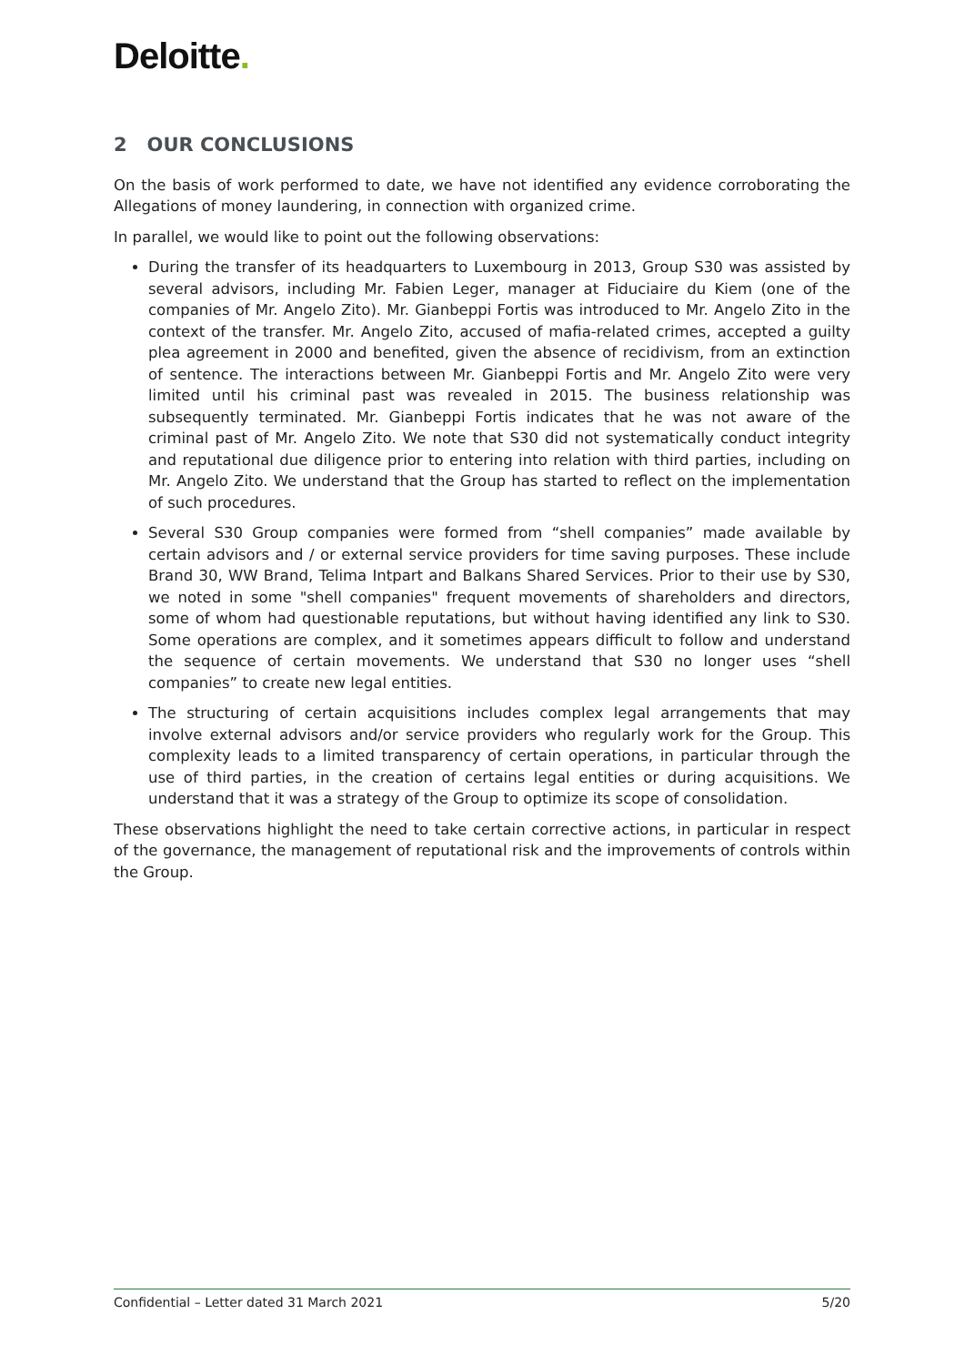Deloitte.
2 OUR CONCLUSIONS
On the basis of work performed to date, we have not identified any evidence corroborating the Allegations of money laundering, in connection with organized crime.
In parallel, we would like to point out the following observations:
During the transfer of its headquarters to Luxembourg in 2013, Group S30 was assisted by several advisors, including Mr. Fabien Leger, manager at Fiduciaire du Kiem (one of the companies of Mr. Angelo Zito). Mr. Gianbeppi Fortis was introduced to Mr. Angelo Zito in the context of the transfer. Mr. Angelo Zito, accused of mafia-related crimes, accepted a guilty plea agreement in 2000 and benefited, given the absence of recidivism, from an extinction of sentence. The interactions between Mr. Gianbeppi Fortis and Mr. Angelo Zito were very limited until his criminal past was revealed in 2015. The business relationship was subsequently terminated. Mr. Gianbeppi Fortis indicates that he was not aware of the criminal past of Mr. Angelo Zito. We note that S30 did not systematically conduct integrity and reputational due diligence prior to entering into relation with third parties, including on Mr. Angelo Zito. We understand that the Group has started to reflect on the implementation of such procedures.
Several S30 Group companies were formed from “shell companies” made available by certain advisors and / or external service providers for time saving purposes. These include Brand 30, WW Brand, Telima Intpart and Balkans Shared Services. Prior to their use by S30, we noted in some "shell companies" frequent movements of shareholders and directors, some of whom had questionable reputations, but without having identified any link to S30. Some operations are complex, and it sometimes appears difficult to follow and understand the sequence of certain movements. We understand that S30 no longer uses “shell companies” to create new legal entities.
The structuring of certain acquisitions includes complex legal arrangements that may involve external advisors and/or service providers who regularly work for the Group. This complexity leads to a limited transparency of certain operations, in particular through the use of third parties, in the creation of certains legal entities or during acquisitions. We understand that it was a strategy of the Group to optimize its scope of consolidation.
These observations highlight the need to take certain corrective actions, in particular in respect of the governance, the management of reputational risk and the improvements of controls within the Group.
Confidential – Letter dated 31 March 2021 5/20